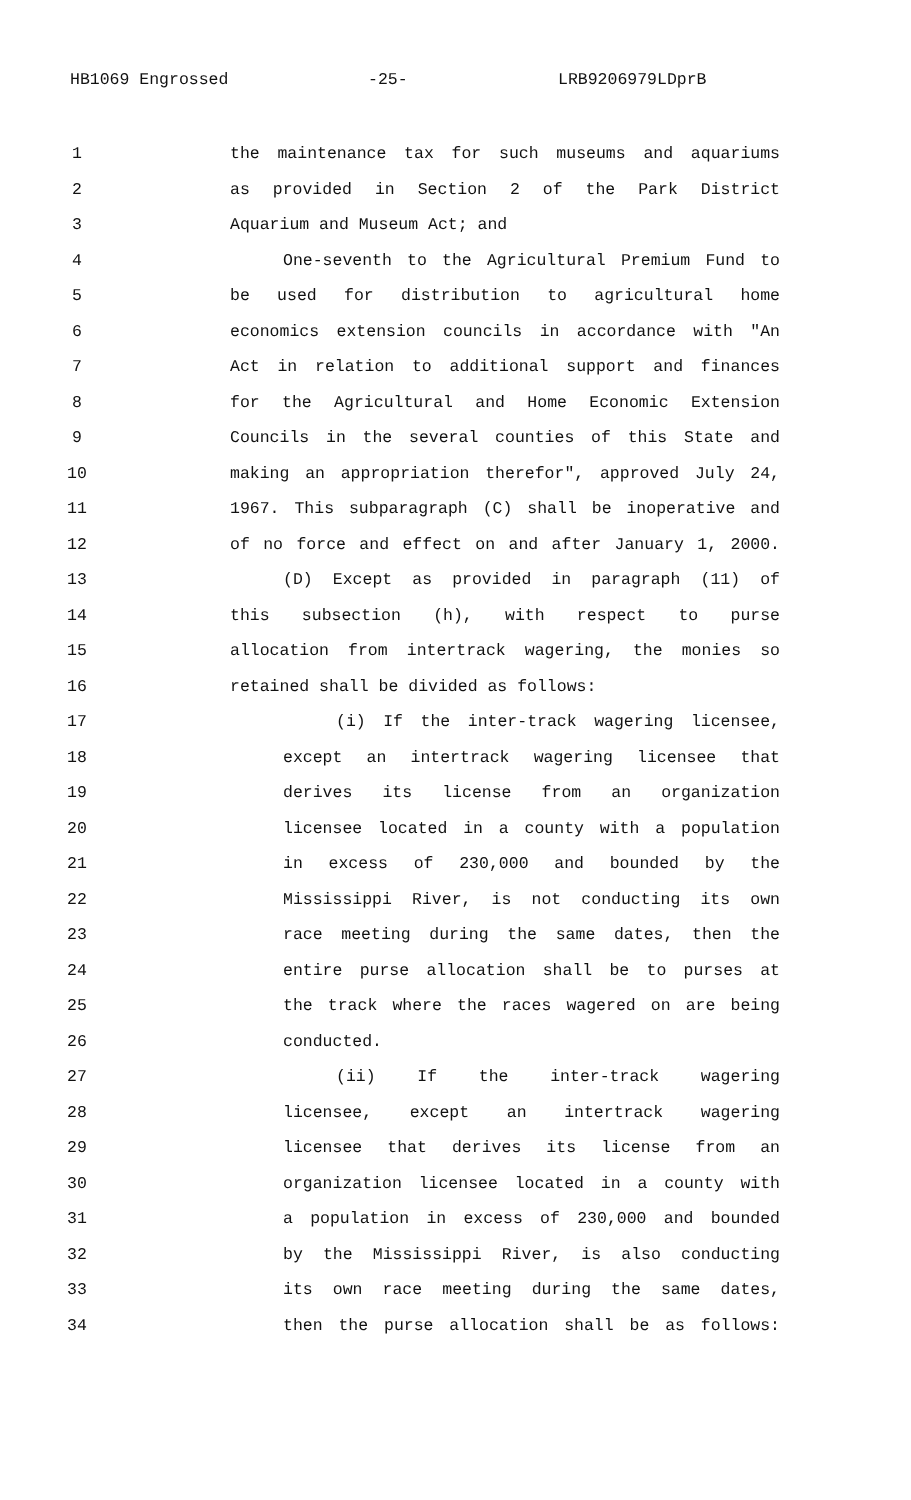HB1069 Engrossed -25- LRB9206979LDprB
1 the maintenance tax for such museums and aquariums
2 as provided in Section 2 of the Park District
3 Aquarium and Museum Act; and
4 One-seventh to the Agricultural Premium Fund to
5 be used for distribution to agricultural home
6 economics extension councils in accordance with "An
7 Act in relation to additional support and finances
8 for the Agricultural and Home Economic Extension
9 Councils in the several counties of this State and
10 making an appropriation therefor", approved July 24,
11 1967. This subparagraph (C) shall be inoperative and
12 of no force and effect on and after January 1, 2000.
13 (D) Except as provided in paragraph (11) of
14 this subsection (h), with respect to purse
15 allocation from intertrack wagering, the monies so
16 retained shall be divided as follows:
17 (i) If the inter-track wagering licensee,
18 except an intertrack wagering licensee that
19 derives its license from an organization
20 licensee located in a county with a population
21 in excess of 230,000 and bounded by the
22 Mississippi River, is not conducting its own
23 race meeting during the same dates, then the
24 entire purse allocation shall be to purses at
25 the track where the races wagered on are being
26 conducted.
27 (ii) If the inter-track wagering
28 licensee, except an intertrack wagering
29 licensee that derives its license from an
30 organization licensee located in a county with
31 a population in excess of 230,000 and bounded
32 by the Mississippi River, is also conducting
33 its own race meeting during the same dates,
34 then the purse allocation shall be as follows: